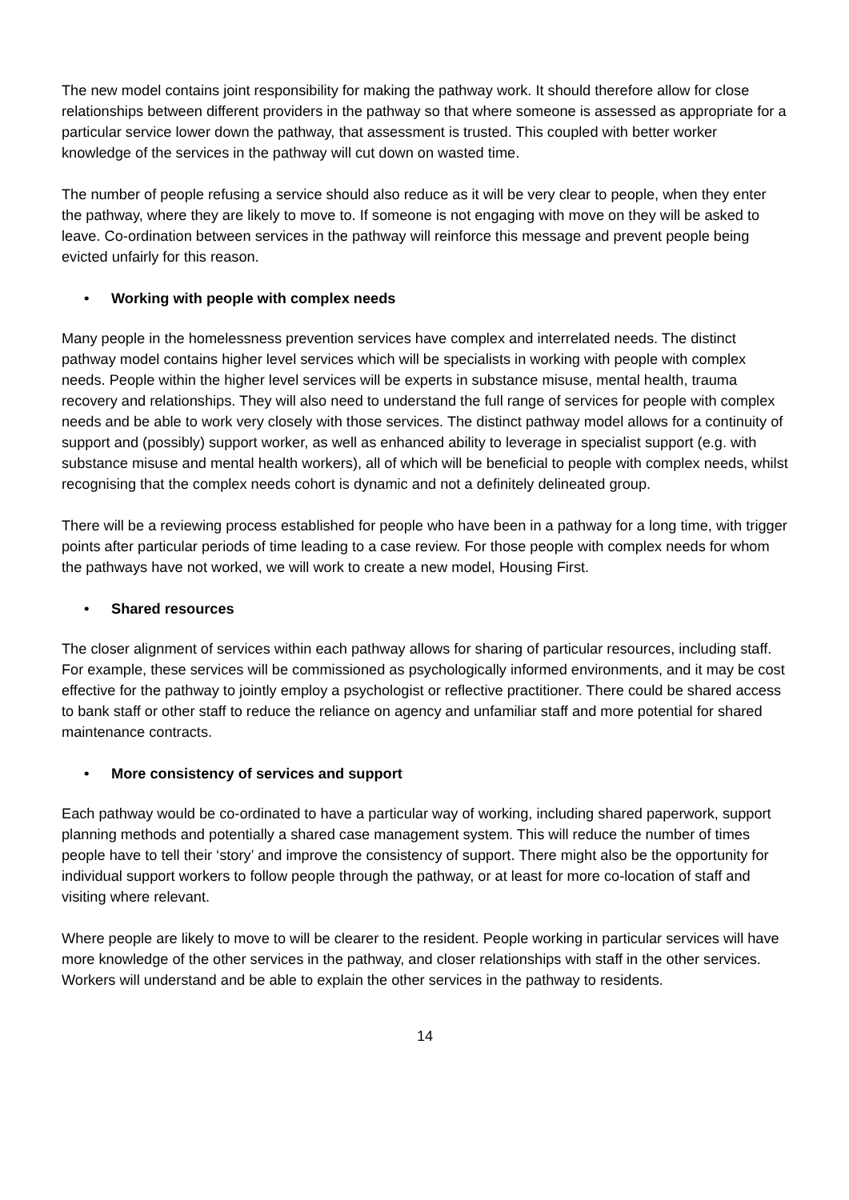The new model contains joint responsibility for making the pathway work. It should therefore allow for close relationships between different providers in the pathway so that where someone is assessed as appropriate for a particular service lower down the pathway, that assessment is trusted. This coupled with better worker knowledge of the services in the pathway will cut down on wasted time.
The number of people refusing a service should also reduce as it will be very clear to people, when they enter the pathway, where they are likely to move to. If someone is not engaging with move on they will be asked to leave. Co-ordination between services in the pathway will reinforce this message and prevent people being evicted unfairly for this reason.
• Working with people with complex needs
Many people in the homelessness prevention services have complex and interrelated needs. The distinct pathway model contains higher level services which will be specialists in working with people with complex needs. People within the higher level services will be experts in substance misuse, mental health, trauma recovery and relationships. They will also need to understand the full range of services for people with complex needs and be able to work very closely with those services. The distinct pathway model allows for a continuity of support and (possibly) support worker, as well as enhanced ability to leverage in specialist support (e.g. with substance misuse and mental health workers), all of which will be beneficial to people with complex needs, whilst recognising that the complex needs cohort is dynamic and not a definitely delineated group.
There will be a reviewing process established for people who have been in a pathway for a long time, with trigger points after particular periods of time leading to a case review. For those people with complex needs for whom the pathways have not worked, we will work to create a new model, Housing First.
• Shared resources
The closer alignment of services within each pathway allows for sharing of particular resources, including staff. For example, these services will be commissioned as psychologically informed environments, and it may be cost effective for the pathway to jointly employ a psychologist or reflective practitioner. There could be shared access to bank staff or other staff to reduce the reliance on agency and unfamiliar staff and more potential for shared maintenance contracts.
• More consistency of services and support
Each pathway would be co-ordinated to have a particular way of working, including shared paperwork, support planning methods and potentially a shared case management system. This will reduce the number of times people have to tell their ‘story’ and improve the consistency of support. There might also be the opportunity for individual support workers to follow people through the pathway, or at least for more co-location of staff and visiting where relevant.
Where people are likely to move to will be clearer to the resident. People working in particular services will have more knowledge of the other services in the pathway, and closer relationships with staff in the other services. Workers will understand and be able to explain the other services in the pathway to residents.
14